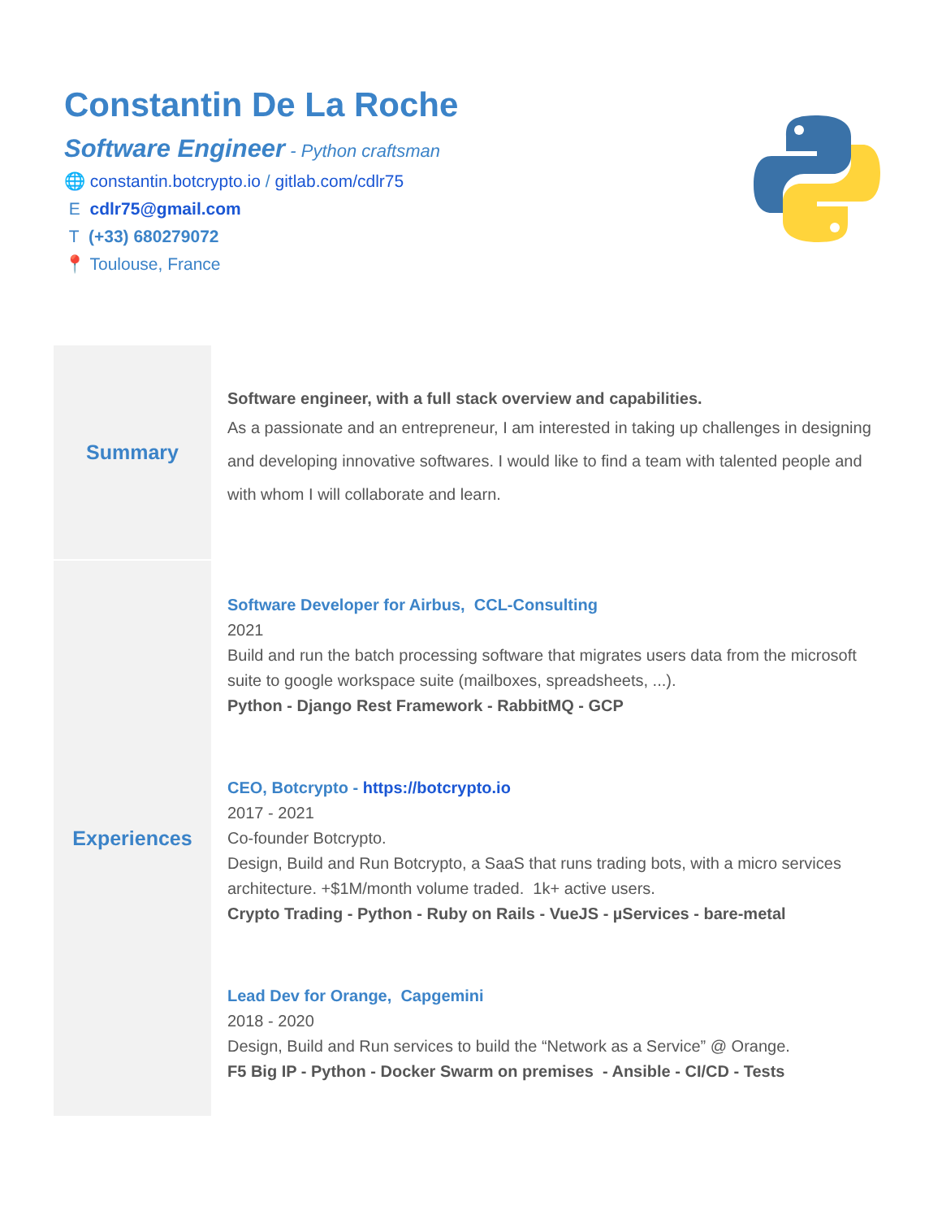Constantin De La Roche
Software Engineer - Python craftsman
🌐 constantin.botcrypto.io / gitlab.com/cdlr75
E cdlr75@gmail.com
T (+33) 680279072
📍 Toulouse, France
| Summary | Software engineer, with a full stack overview and capabilities. As a passionate and an entrepreneur, I am interested in taking up challenges in designing and developing innovative softwares. I would like to find a team with talented people and with whom I will collaborate and learn. |
| Experiences | Software Developer for Airbus, CCL-Consulting 2021 Build and run the batch processing software that migrates users data from the microsoft suite to google workspace suite (mailboxes, spreadsheets, ...). Python - Django Rest Framework - RabbitMQ - GCP CEO, Botcrypto - https://botcrypto.io 2017 - 2021 Co-founder Botcrypto. Design, Build and Run Botcrypto, a SaaS that runs trading bots, with a micro services architecture. +$1M/month volume traded. 1k+ active users. Crypto Trading - Python - Ruby on Rails - VueJS - µServices - bare-metal Lead Dev for Orange, Capgemini 2018 - 2020 Design, Build and Run services to build the “Network as a Service” @ Orange. F5 Big IP - Python - Docker Swarm on premises - Ansible - CI/CD - Tests |